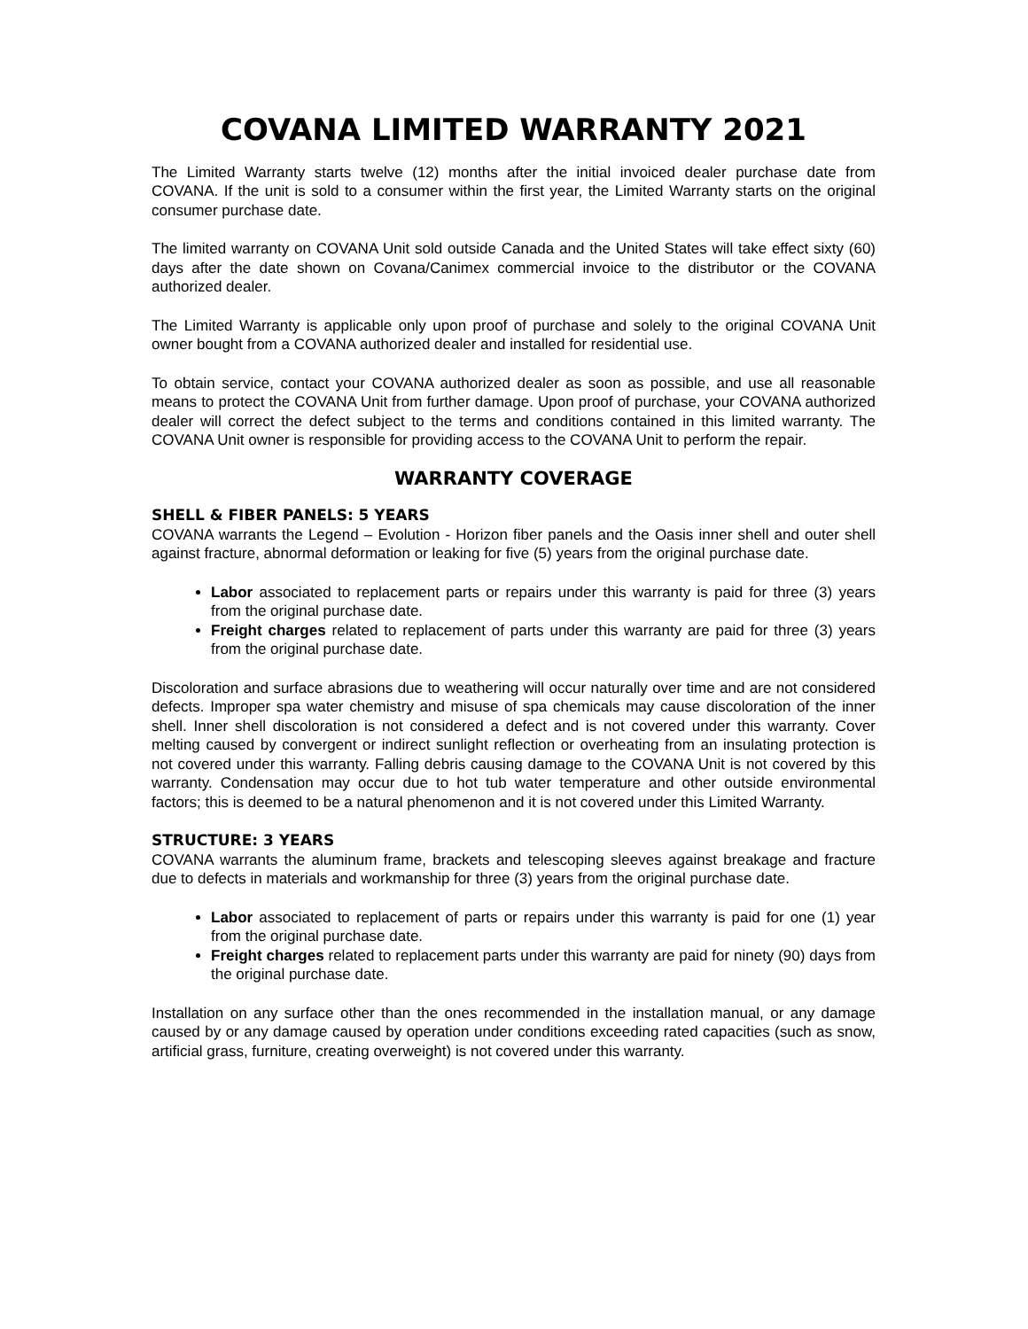COVANA LIMITED WARRANTY 2021
The Limited Warranty starts twelve (12) months after the initial invoiced dealer purchase date from COVANA. If the unit is sold to a consumer within the first year, the Limited Warranty starts on the original consumer purchase date.
The limited warranty on COVANA Unit sold outside Canada and the United States will take effect sixty (60) days after the date shown on Covana/Canimex commercial invoice to the distributor or the COVANA authorized dealer.
The Limited Warranty is applicable only upon proof of purchase and solely to the original COVANA Unit owner bought from a COVANA authorized dealer and installed for residential use.
To obtain service, contact your COVANA authorized dealer as soon as possible, and use all reasonable means to protect the COVANA Unit from further damage. Upon proof of purchase, your COVANA authorized dealer will correct the defect subject to the terms and conditions contained in this limited warranty. The COVANA Unit owner is responsible for providing access to the COVANA Unit to perform the repair.
WARRANTY COVERAGE
SHELL & FIBER PANELS: 5 YEARS
COVANA warrants the Legend – Evolution - Horizon fiber panels and the Oasis inner shell and outer shell against fracture, abnormal deformation or leaking for five (5) years from the original purchase date.
Labor associated to replacement parts or repairs under this warranty is paid for three (3) years from the original purchase date.
Freight charges related to replacement of parts under this warranty are paid for three (3) years from the original purchase date.
Discoloration and surface abrasions due to weathering will occur naturally over time and are not considered defects. Improper spa water chemistry and misuse of spa chemicals may cause discoloration of the inner shell. Inner shell discoloration is not considered a defect and is not covered under this warranty. Cover melting caused by convergent or indirect sunlight reflection or overheating from an insulating protection is not covered under this warranty. Falling debris causing damage to the COVANA Unit is not covered by this warranty. Condensation may occur due to hot tub water temperature and other outside environmental factors; this is deemed to be a natural phenomenon and it is not covered under this Limited Warranty.
STRUCTURE: 3 YEARS
COVANA warrants the aluminum frame, brackets and telescoping sleeves against breakage and fracture due to defects in materials and workmanship for three (3) years from the original purchase date.
Labor associated to replacement of parts or repairs under this warranty is paid for one (1) year from the original purchase date.
Freight charges related to replacement parts under this warranty are paid for ninety (90) days from the original purchase date.
Installation on any surface other than the ones recommended in the installation manual, or any damage caused by or any damage caused by operation under conditions exceeding rated capacities (such as snow, artificial grass, furniture, creating overweight) is not covered under this warranty.